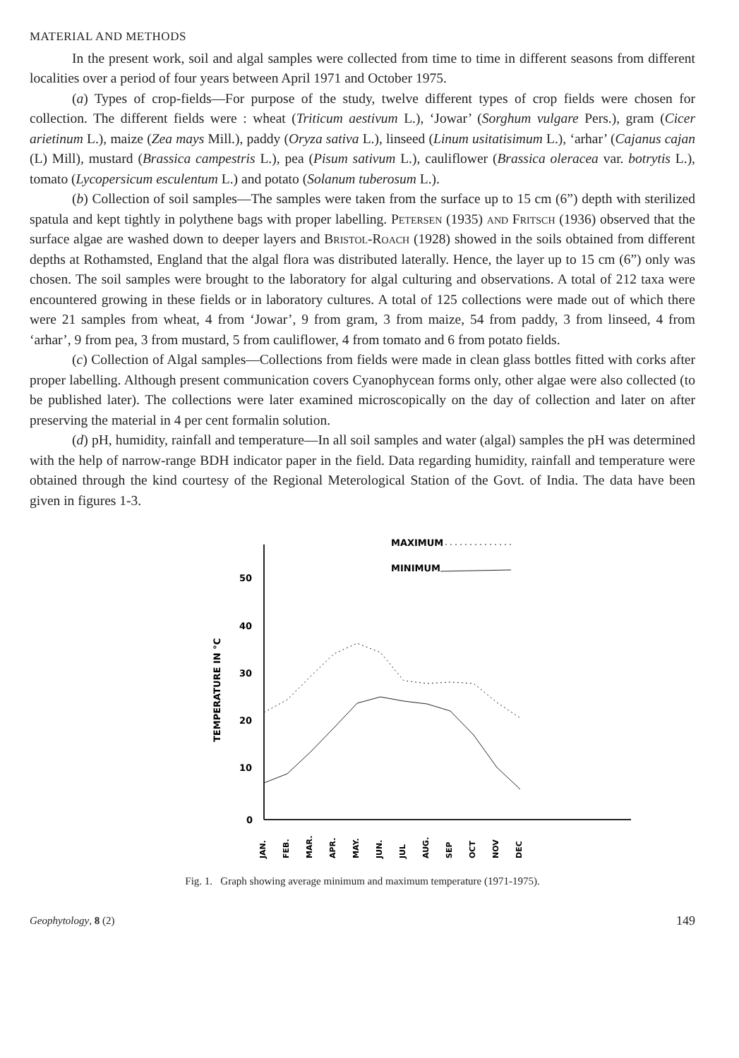MATERIAL AND METHODS
In the present work, soil and algal samples were collected from time to time in different seasons from different localities over a period of four years between April 1971 and October 1975.
(a) Types of crop-fields—For purpose of the study, twelve different types of crop fields were chosen for collection. The different fields were : wheat (Triticum aestivum L.), ‘Jowar’ (Sorghum vulgare Pers.), gram (Cicer arietinum L.), maize (Zea mays Mill.), paddy (Oryza sativa L.), linseed (Linum usitatisimum L.), ‘arhar’ (Cajanus cajan (L) Mill), mustard (Brassica campestris L.), pea (Pisum sativum L.), cauliflower (Brassica oleracea var. botrytis L.), tomato (Lycopersicum esculentum L.) and potato (Solanum tuberosum L.).
(b) Collection of soil samples—The samples were taken from the surface up to 15 cm (6”) depth with sterilized spatula and kept tightly in polythene bags with proper labelling. Petersen (1935) and Fritsch (1936) observed that the surface algae are washed down to deeper layers and Bristol-Roach (1928) showed in the soils obtained from different depths at Rothamsted, England that the algal flora was distributed laterally. Hence, the layer up to 15 cm (6”) only was chosen. The soil samples were brought to the laboratory for algal culturing and observations. A total of 212 taxa were encountered growing in these fields or in laboratory cultures. A total of 125 collections were made out of which there were 21 samples from wheat, 4 from ‘Jowar’, 9 from gram, 3 from maize, 54 from paddy, 3 from linseed, 4 from ‘arhar’, 9 from pea, 3 from mustard, 5 from cauliflower, 4 from tomato and 6 from potato fields.
(c) Collection of Algal samples—Collections from fields were made in clean glass bottles fitted with corks after proper labelling. Although present communication covers Cyanophycean forms only, other algae were also collected (to be published later). The collections were later examined microscopically on the day of collection and later on after preserving the material in 4 per cent formalin solution.
(d) pH, humidity, rainfall and temperature—In all soil samples and water (algal) samples the pH was determined with the help of narrow-range BDH indicator paper in the field. Data regarding humidity, rainfall and temperature were obtained through the kind courtesy of the Regional Meterological Station of the Govt. of India. The data have been given in figures 1-3.
MAXIMUM
MINIMUM
50
40
30
20
10
0
TEMPERATURE IN °C
JAN.
FEB.
MAR.
APR.
MAY.
JUN.
JUL
AUG.
SEP
OCT
NOV
DEC
Fig. 1. Graph showing average minimum and maximum temperature (1971-1975).
Geophytology, 8 (2) 149